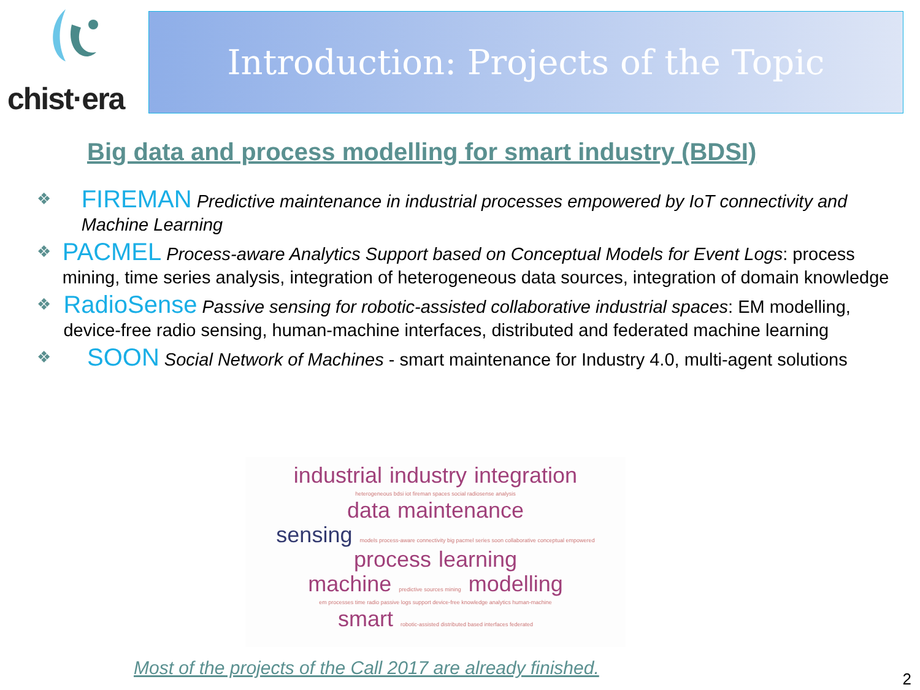chist·era Introduction: Projects of the Topic
Big data and process modelling for smart industry (BDSI)
❖ FIREMAN Predictive maintenance in industrial processes empowered by IoT connectivity and Machine Learning
❖ PACMEL Process-aware Analytics Support based on Conceptual Models for Event Logs: process mining, time series analysis, integration of heterogeneous data sources, integration of domain knowledge
❖ RadioSense Passive sensing for robotic-assisted collaborative industrial spaces: EM modelling, device-free radio sensing, human-machine interfaces, distributed and federated machine learning
❖ SOON Social Network of Machines - smart maintenance for Industry 4.0, multi-agent solutions
industrial industry integration
heterogeneous bdsi iot fireman spaces social radiosense analysis
data maintenance
sensing models process-aware connectivity big pacmel series soon collaborative conceptual empowered
process learning
machine predictive sources mining modelling
em processes time radio passive logs support device-free knowledge analytics human-machine
smart robotic-assisted distributed based interfaces federated
Most of the projects of the Call 2017 are already finished.
2